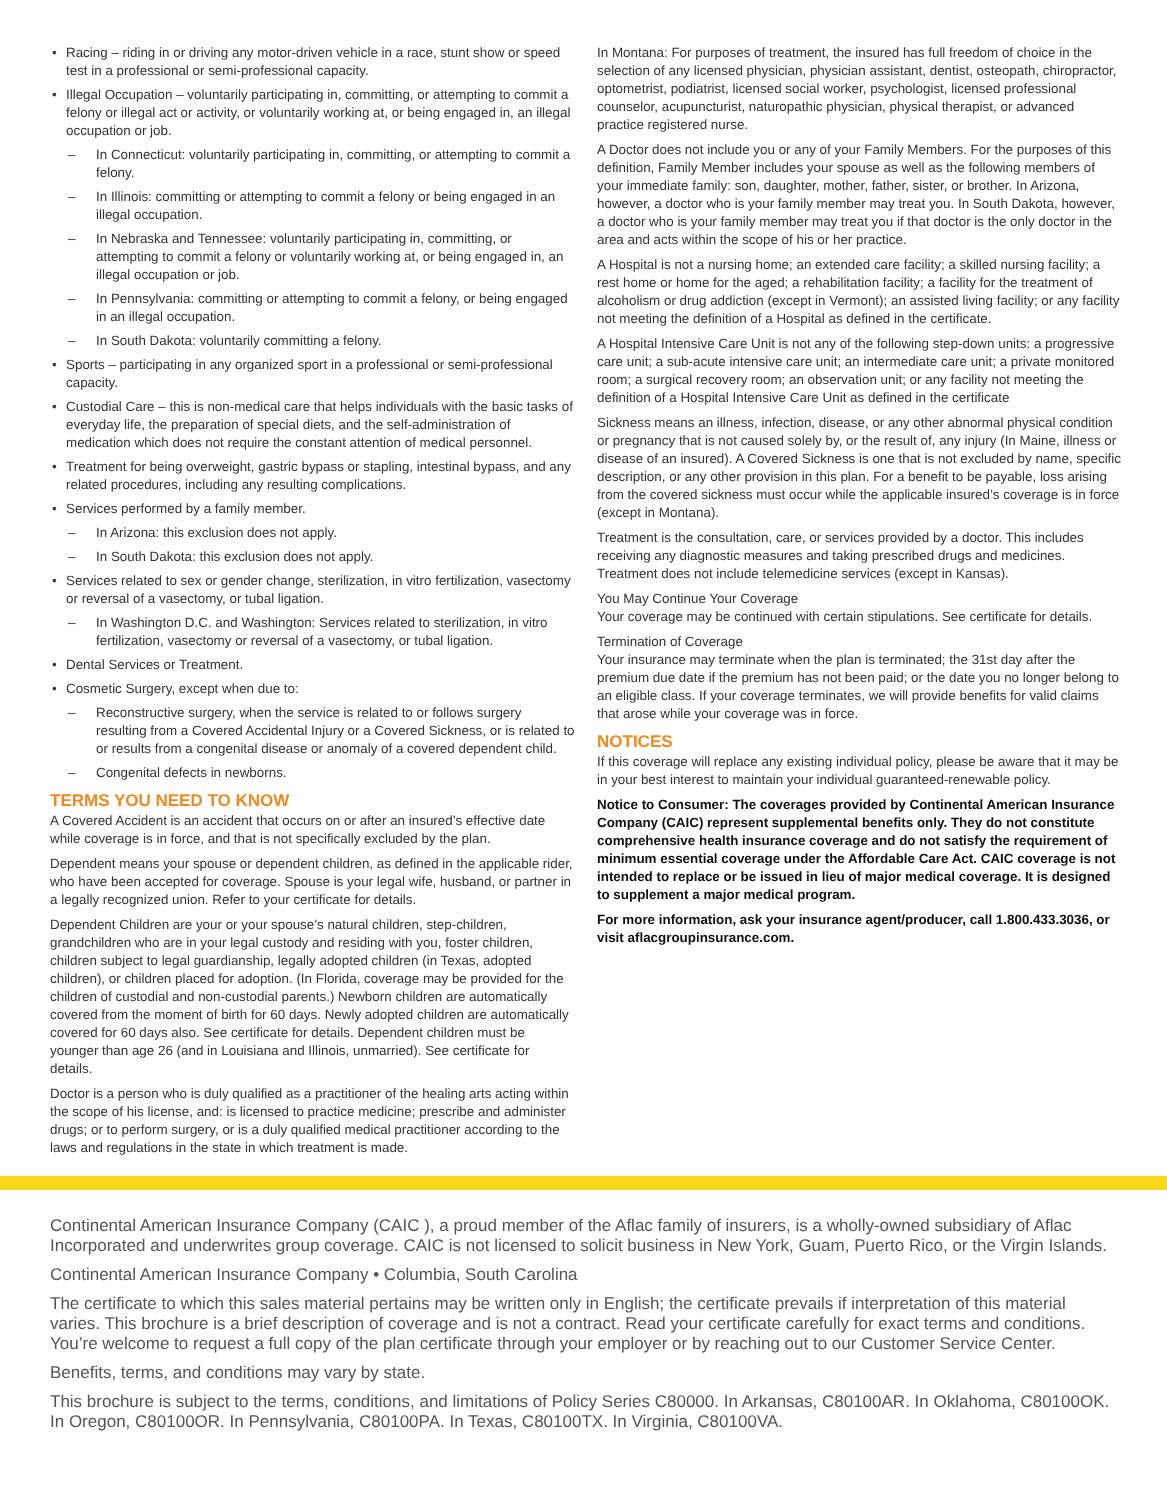Racing – riding in or driving any motor-driven vehicle in a race, stunt show or speed test in a professional or semi-professional capacity.
Illegal Occupation – voluntarily participating in, committing, or attempting to commit a felony or illegal act or activity, or voluntarily working at, or being engaged in, an illegal occupation or job.
In Connecticut: voluntarily participating in, committing, or attempting to commit a felony.
In Illinois: committing or attempting to commit a felony or being engaged in an illegal occupation.
In Nebraska and Tennessee: voluntarily participating in, committing, or attempting to commit a felony or voluntarily working at, or being engaged in, an illegal occupation or job.
In Pennsylvania: committing or attempting to commit a felony, or being engaged in an illegal occupation.
In South Dakota: voluntarily committing a felony.
Sports – participating in any organized sport in a professional or semi-professional capacity.
Custodial Care – this is non-medical care that helps individuals with the basic tasks of everyday life, the preparation of special diets, and the self-administration of medication which does not require the constant attention of medical personnel.
Treatment for being overweight, gastric bypass or stapling, intestinal bypass, and any related procedures, including any resulting complications.
Services performed by a family member.
In Arizona: this exclusion does not apply.
In South Dakota: this exclusion does not apply.
Services related to sex or gender change, sterilization, in vitro fertilization, vasectomy or reversal of a vasectomy, or tubal ligation.
In Washington D.C. and Washington: Services related to sterilization, in vitro fertilization, vasectomy or reversal of a vasectomy, or tubal ligation.
Dental Services or Treatment.
Cosmetic Surgery, except when due to:
Reconstructive surgery, when the service is related to or follows surgery resulting from a Covered Accidental Injury or a Covered Sickness, or is related to or results from a congenital disease or anomaly of a covered dependent child.
Congenital defects in newborns.
TERMS YOU NEED TO KNOW
A Covered Accident is an accident that occurs on or after an insured’s effective date while coverage is in force, and that is not specifically excluded by the plan.
Dependent means your spouse or dependent children, as defined in the applicable rider, who have been accepted for coverage. Spouse is your legal wife, husband, or partner in a legally recognized union. Refer to your certificate for details.
Dependent Children are your or your spouse’s natural children, step-children, grandchildren who are in your legal custody and residing with you, foster children, children subject to legal guardianship, legally adopted children (in Texas, adopted children), or children placed for adoption. (In Florida, coverage may be provided for the children of custodial and non-custodial parents.) Newborn children are automatically covered from the moment of birth for 60 days. Newly adopted children are automatically covered for 60 days also. See certificate for details. Dependent children must be younger than age 26 (and in Louisiana and Illinois, unmarried). See certificate for details.
Doctor is a person who is duly qualified as a practitioner of the healing arts acting within the scope of his license, and: is licensed to practice medicine; prescribe and administer drugs; or to perform surgery, or is a duly qualified medical practitioner according to the laws and regulations in the state in which treatment is made.
In Montana: For purposes of treatment, the insured has full freedom of choice in the selection of any licensed physician, physician assistant, dentist, osteopath, chiropractor, optometrist, podiatrist, licensed social worker, psychologist, licensed professional counselor, acupuncturist, naturopathic physician, physical therapist, or advanced practice registered nurse.
A Doctor does not include you or any of your Family Members. For the purposes of this definition, Family Member includes your spouse as well as the following members of your immediate family: son, daughter, mother, father, sister, or brother. In Arizona, however, a doctor who is your family member may treat you. In South Dakota, however, a doctor who is your family member may treat you if that doctor is the only doctor in the area and acts within the scope of his or her practice.
A Hospital is not a nursing home; an extended care facility; a skilled nursing facility; a rest home or home for the aged; a rehabilitation facility; a facility for the treatment of alcoholism or drug addiction (except in Vermont); an assisted living facility; or any facility not meeting the definition of a Hospital as defined in the certificate.
A Hospital Intensive Care Unit is not any of the following step-down units: a progressive care unit; a sub-acute intensive care unit; an intermediate care unit; a private monitored room; a surgical recovery room; an observation unit; or any facility not meeting the definition of a Hospital Intensive Care Unit as defined in the certificate
Sickness means an illness, infection, disease, or any other abnormal physical condition or pregnancy that is not caused solely by, or the result of, any injury (In Maine, illness or disease of an insured). A Covered Sickness is one that is not excluded by name, specific description, or any other provision in this plan. For a benefit to be payable, loss arising from the covered sickness must occur while the applicable insured’s coverage is in force (except in Montana).
Treatment is the consultation, care, or services provided by a doctor. This includes receiving any diagnostic measures and taking prescribed drugs and medicines. Treatment does not include telemedicine services (except in Kansas).
You May Continue Your Coverage
Your coverage may be continued with certain stipulations. See certificate for details.
Termination of Coverage
Your insurance may terminate when the plan is terminated; the 31st day after the premium due date if the premium has not been paid; or the date you no longer belong to an eligible class. If your coverage terminates, we will provide benefits for valid claims that arose while your coverage was in force.
NOTICES
If this coverage will replace any existing individual policy, please be aware that it may be in your best interest to maintain your individual guaranteed-renewable policy.
Notice to Consumer: The coverages provided by Continental American Insurance Company (CAIC) represent supplemental benefits only. They do not constitute comprehensive health insurance coverage and do not satisfy the requirement of minimum essential coverage under the Affordable Care Act. CAIC coverage is not intended to replace or be issued in lieu of major medical coverage. It is designed to supplement a major medical program.
For more information, ask your insurance agent/producer, call 1.800.433.3036, or visit aflacgroupinsurance.com.
Continental American Insurance Company (CAIC ), a proud member of the Aflac family of insurers, is a wholly-owned subsidiary of Aflac Incorporated and underwrites group coverage. CAIC is not licensed to solicit business in New York, Guam, Puerto Rico, or the Virgin Islands.
Continental American Insurance Company • Columbia, South Carolina
The certificate to which this sales material pertains may be written only in English; the certificate prevails if interpretation of this material varies. This brochure is a brief description of coverage and is not a contract. Read your certificate carefully for exact terms and conditions. You’re welcome to request a full copy of the plan certificate through your employer or by reaching out to our Customer Service Center.
Benefits, terms, and conditions may vary by state.
This brochure is subject to the terms, conditions, and limitations of Policy Series C80000. In Arkansas, C80100AR. In Oklahoma, C80100OK. In Oregon, C80100OR. In Pennsylvania, C80100PA. In Texas, C80100TX. In Virginia, C80100VA.